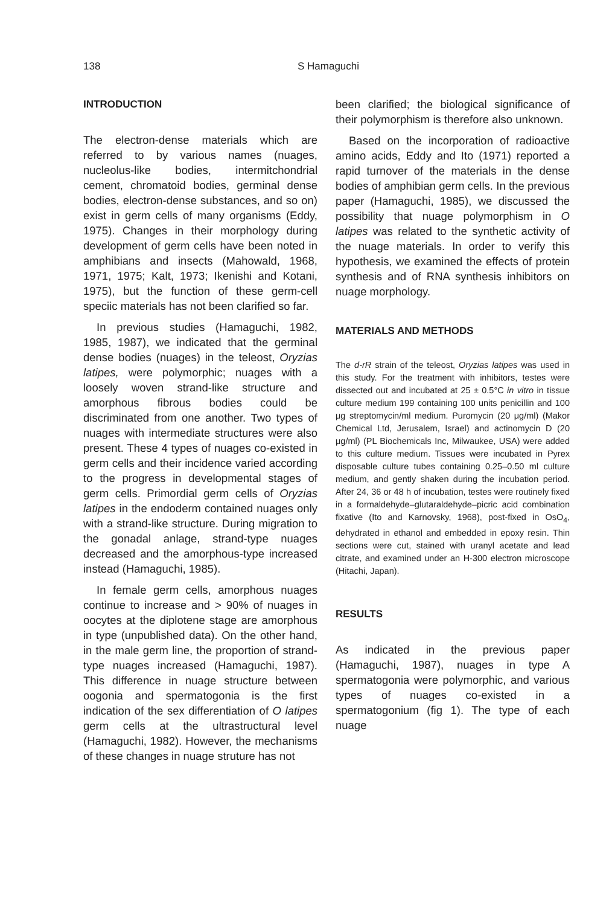138 S Hamaguchi
INTRODUCTION
The electron-dense materials which are referred to by various names (nuages, nucleolus-like bodies, intermitchondrial cement, chromatoid bodies, germinal dense bodies, electron-dense substances, and so on) exist in germ cells of many organisms (Eddy, 1975). Changes in their morphology during development of germ cells have been noted in amphibians and insects (Mahowald, 1968, 1971, 1975; Kalt, 1973; Ikenishi and Kotani, 1975), but the function of these germ-cell speciic materials has not been clarified so far.
In previous studies (Hamaguchi, 1982, 1985, 1987), we indicated that the germinal dense bodies (nuages) in the teleost, Oryzias latipes, were polymorphic; nuages with a loosely woven strand-like structure and amorphous fibrous bodies could be discriminated from one another. Two types of nuages with intermediate structures were also present. These 4 types of nuages co-existed in germ cells and their incidence varied according to the progress in developmental stages of germ cells. Primordial germ cells of Oryzias latipes in the endoderm contained nuages only with a strand-like structure. During migration to the gonadal anlage, strand-type nuages decreased and the amorphous-type increased instead (Hamaguchi, 1985).
In female germ cells, amorphous nuages continue to increase and > 90% of nuages in oocytes at the diplotene stage are amorphous in type (unpublished data). On the other hand, in the male germ line, the proportion of strand-type nuages increased (Hamaguchi, 1987). This difference in nuage structure between oogonia and spermatogonia is the first indication of the sex differentiation of O latipes germ cells at the ultrastructural level (Hamaguchi, 1982). However, the mechanisms of these changes in nuage struture has not
been clarified; the biological significance of their polymorphism is therefore also unknown.
Based on the incorporation of radioactive amino acids, Eddy and Ito (1971) reported a rapid turnover of the materials in the dense bodies of amphibian germ cells. In the previous paper (Hamaguchi, 1985), we discussed the possibility that nuage polymorphism in O latipes was related to the synthetic activity of the nuage materials. In order to verify this hypothesis, we examined the effects of protein synthesis and of RNA synthesis inhibitors on nuage morphology.
MATERIALS AND METHODS
The d-rR strain of the teleost, Oryzias latipes was used in this study. For the treatment with inhibitors, testes were dissected out and incubated at 25 ± 0.5°C in vitro in tissue culture medium 199 containing 100 units penicillin and 100 μg streptomycin/ml medium. Puromycin (20 μg/ml) (Makor Chemical Ltd, Jerusalem, Israel) and actinomycin D (20 μg/ml) (PL Biochemicals Inc, Milwaukee, USA) were added to this culture medium. Tissues were incubated in Pyrex disposable culture tubes containing 0.25–0.50 ml culture medium, and gently shaken during the incubation period. After 24, 36 or 48 h of incubation, testes were routinely fixed in a formaldehyde–glutaraldehyde–picric acid combination fixative (Ito and Karnovsky, 1968), post-fixed in OsO<sub>4</sub>, dehydrated in ethanol and embedded in epoxy resin. Thin sections were cut, stained with uranyl acetate and lead citrate, and examined under an H-300 electron microscope (Hitachi, Japan).
RESULTS
As indicated in the previous paper (Hamaguchi, 1987), nuages in type A spermatogonia were polymorphic, and various types of nuages co-existed in a spermatogonium (fig 1). The type of each nuage